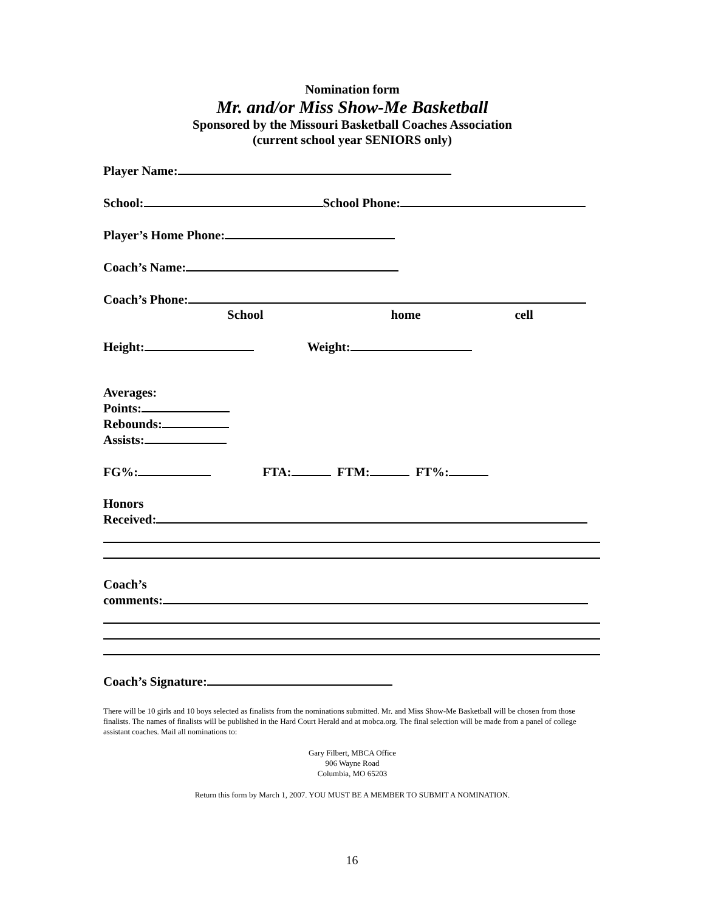Nomination form
Mr. and/or Miss Show-Me Basketball
Sponsored by the Missouri Basketball Coaches Association
(current school year SENIORS only)
Player Name:
School: School Phone:
Player’s Home Phone:
Coach’s Name:
Coach’s Phone:
School home cell
Height: Weight:
Averages:
Points:
Rebounds:
Assists:
FG%: FTA: FTM: FT%:
Honors
Received:
Coach’s
comments:
Coach’s Signature:
There will be 10 girls and 10 boys selected as finalists from the nominations submitted. Mr. and Miss Show-Me Basketball will be chosen from those finalists. The names of finalists will be published in the Hard Court Herald and at mobca.org. The final selection will be made from a panel of college assistant coaches. Mail all nominations to:
Gary Filbert, MBCA Office
906 Wayne Road
Columbia, MO 65203
Return this form by March 1, 2007. YOU MUST BE A MEMBER TO SUBMIT A NOMINATION.
16